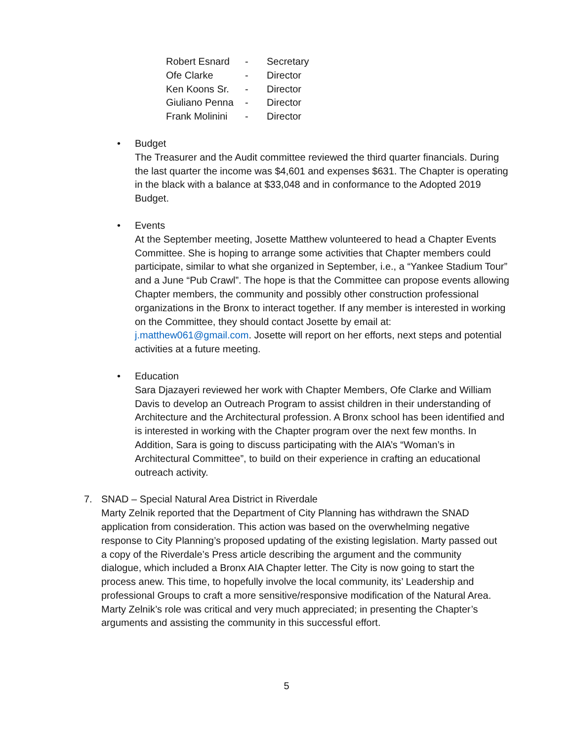| Robert Esnard | - | Secretary |
| Ofe Clarke | - | Director |
| Ken Koons Sr. | - | Director |
| Giuliano Penna | - | Director |
| Frank Molinini | - | Director |
• Budget
The Treasurer and the Audit committee reviewed the third quarter financials. During the last quarter the income was $4,601 and expenses $631. The Chapter is operating in the black with a balance at $33,048 and in conformance to the Adopted 2019 Budget.
• Events
At the September meeting, Josette Matthew volunteered to head a Chapter Events Committee. She is hoping to arrange some activities that Chapter members could participate, similar to what she organized in September, i.e., a “Yankee Stadium Tour” and a June “Pub Crawl”. The hope is that the Committee can propose events allowing Chapter members, the community and possibly other construction professional organizations in the Bronx to interact together. If any member is interested in working on the Committee, they should contact Josette by email at: j.matthew061@gmail.com. Josette will report on her efforts, next steps and potential activities at a future meeting.
• Education
Sara Djazayeri reviewed her work with Chapter Members, Ofe Clarke and William Davis to develop an Outreach Program to assist children in their understanding of Architecture and the Architectural profession. A Bronx school has been identified and is interested in working with the Chapter program over the next few months. In Addition, Sara is going to discuss participating with the AIA’s “Woman’s in Architectural Committee”, to build on their experience in crafting an educational outreach activity.
7. SNAD – Special Natural Area District in Riverdale
Marty Zelnik reported that the Department of City Planning has withdrawn the SNAD application from consideration. This action was based on the overwhelming negative response to City Planning’s proposed updating of the existing legislation. Marty passed out a copy of the Riverdale’s Press article describing the argument and the community dialogue, which included a Bronx AIA Chapter letter. The City is now going to start the process anew. This time, to hopefully involve the local community, its’ Leadership and professional Groups to craft a more sensitive/responsive modification of the Natural Area. Marty Zelnik’s role was critical and very much appreciated; in presenting the Chapter’s arguments and assisting the community in this successful effort.
5